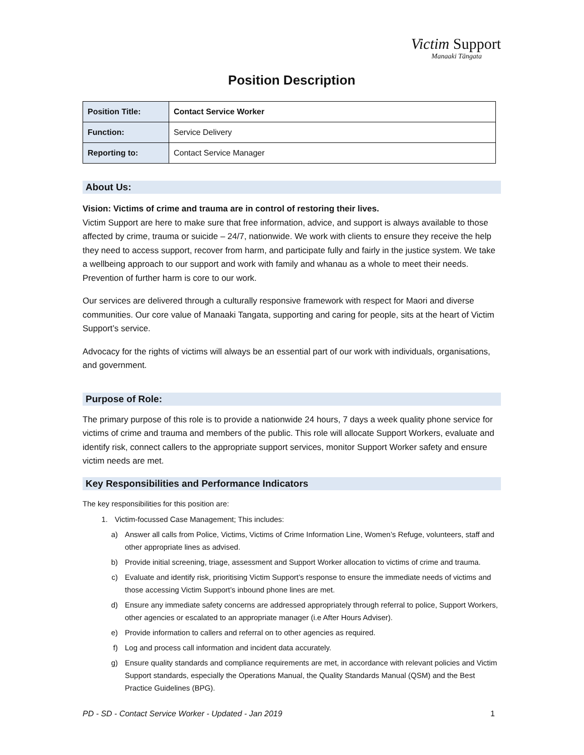Victim Support
Manaaki Tāngata
Position Description
| Position Title: | Contact Service Worker |
| Function: | Service Delivery |
| Reporting to: | Contact Service Manager |
About Us:
Vision: Victims of crime and trauma are in control of restoring their lives.
Victim Support are here to make sure that free information, advice, and support is always available to those affected by crime, trauma or suicide – 24/7, nationwide. We work with clients to ensure they receive the help they need to access support, recover from harm, and participate fully and fairly in the justice system. We take a wellbeing approach to our support and work with family and whanau as a whole to meet their needs. Prevention of further harm is core to our work.
Our services are delivered through a culturally responsive framework with respect for Maori and diverse communities. Our core value of Manaaki Tangata, supporting and caring for people, sits at the heart of Victim Support’s service.
Advocacy for the rights of victims will always be an essential part of our work with individuals, organisations, and government.
Purpose of Role:
The primary purpose of this role is to provide a nationwide 24 hours, 7 days a week quality phone service for victims of crime and trauma and members of the public. This role will allocate Support Workers, evaluate and identify risk, connect callers to the appropriate support services, monitor Support Worker safety and ensure victim needs are met.
Key Responsibilities and Performance Indicators
The key responsibilities for this position are:
1. Victim-focussed Case Management; This includes:
a) Answer all calls from Police, Victims, Victims of Crime Information Line, Women’s Refuge, volunteers, staff and other appropriate lines as advised.
b) Provide initial screening, triage, assessment and Support Worker allocation to victims of crime and trauma.
c) Evaluate and identify risk, prioritising Victim Support’s response to ensure the immediate needs of victims and those accessing Victim Support’s inbound phone lines are met.
d) Ensure any immediate safety concerns are addressed appropriately through referral to police, Support Workers, other agencies or escalated to an appropriate manager (i.e After Hours Adviser).
e) Provide information to callers and referral on to other agencies as required.
f) Log and process call information and incident data accurately.
g) Ensure quality standards and compliance requirements are met, in accordance with relevant policies and Victim Support standards, especially the Operations Manual, the Quality Standards Manual (QSM) and the Best Practice Guidelines (BPG).
PD - SD - Contact Service Worker - Updated - Jan 2019 1